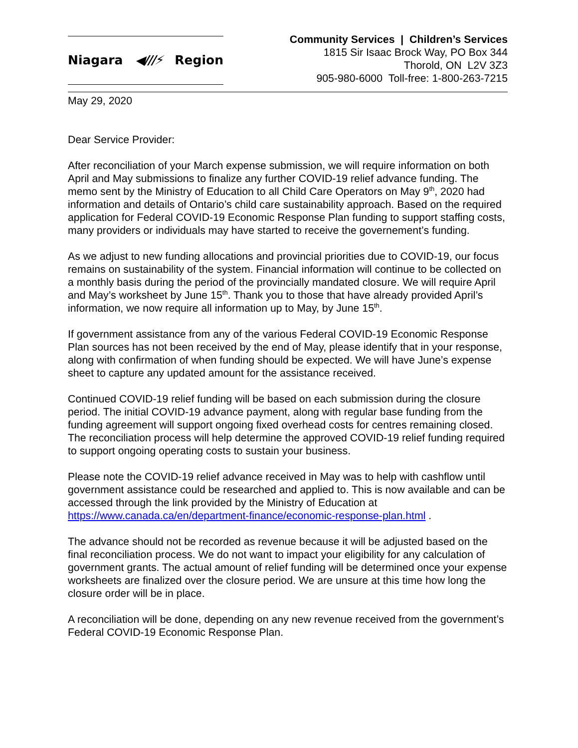Niagara ◀///⚡ Region
Community Services | Children’s Services
1815 Sir Isaac Brock Way, PO Box 344
Thorold, ON L2V 3Z3
905-980-6000 Toll-free: 1-800-263-7215
May 29, 2020
Dear Service Provider:
After reconciliation of your March expense submission, we will require information on both April and May submissions to finalize any further COVID-19 relief advance funding. The memo sent by the Ministry of Education to all Child Care Operators on May 9<sup>th</sup>, 2020 had information and details of Ontario’s child care sustainability approach. Based on the required application for Federal COVID-19 Economic Response Plan funding to support staffing costs, many providers or individuals may have started to receive the governement’s funding.
As we adjust to new funding allocations and provincial priorities due to COVID-19, our focus remains on sustainability of the system. Financial information will continue to be collected on a monthly basis during the period of the provincially mandated closure. We will require April and May’s worksheet by June 15<sup>th</sup>. Thank you to those that have already provided April’s information, we now require all information up to May, by June 15<sup>th</sup>.
If government assistance from any of the various Federal COVID-19 Economic Response Plan sources has not been received by the end of May, please identify that in your response, along with confirmation of when funding should be expected. We will have June’s expense sheet to capture any updated amount for the assistance received.
Continued COVID-19 relief funding will be based on each submission during the closure period. The initial COVID-19 advance payment, along with regular base funding from the funding agreement will support ongoing fixed overhead costs for centres remaining closed. The reconciliation process will help determine the approved COVID-19 relief funding required to support ongoing operating costs to sustain your business.
Please note the COVID-19 relief advance received in May was to help with cashflow until government assistance could be researched and applied to. This is now available and can be accessed through the link provided by the Ministry of Education at https://www.canada.ca/en/department-finance/economic-response-plan.html .
The advance should not be recorded as revenue because it will be adjusted based on the final reconciliation process. We do not want to impact your eligibility for any calculation of government grants. The actual amount of relief funding will be determined once your expense worksheets are finalized over the closure period. We are unsure at this time how long the closure order will be in place.
A reconciliation will be done, depending on any new revenue received from the government’s Federal COVID-19 Economic Response Plan.